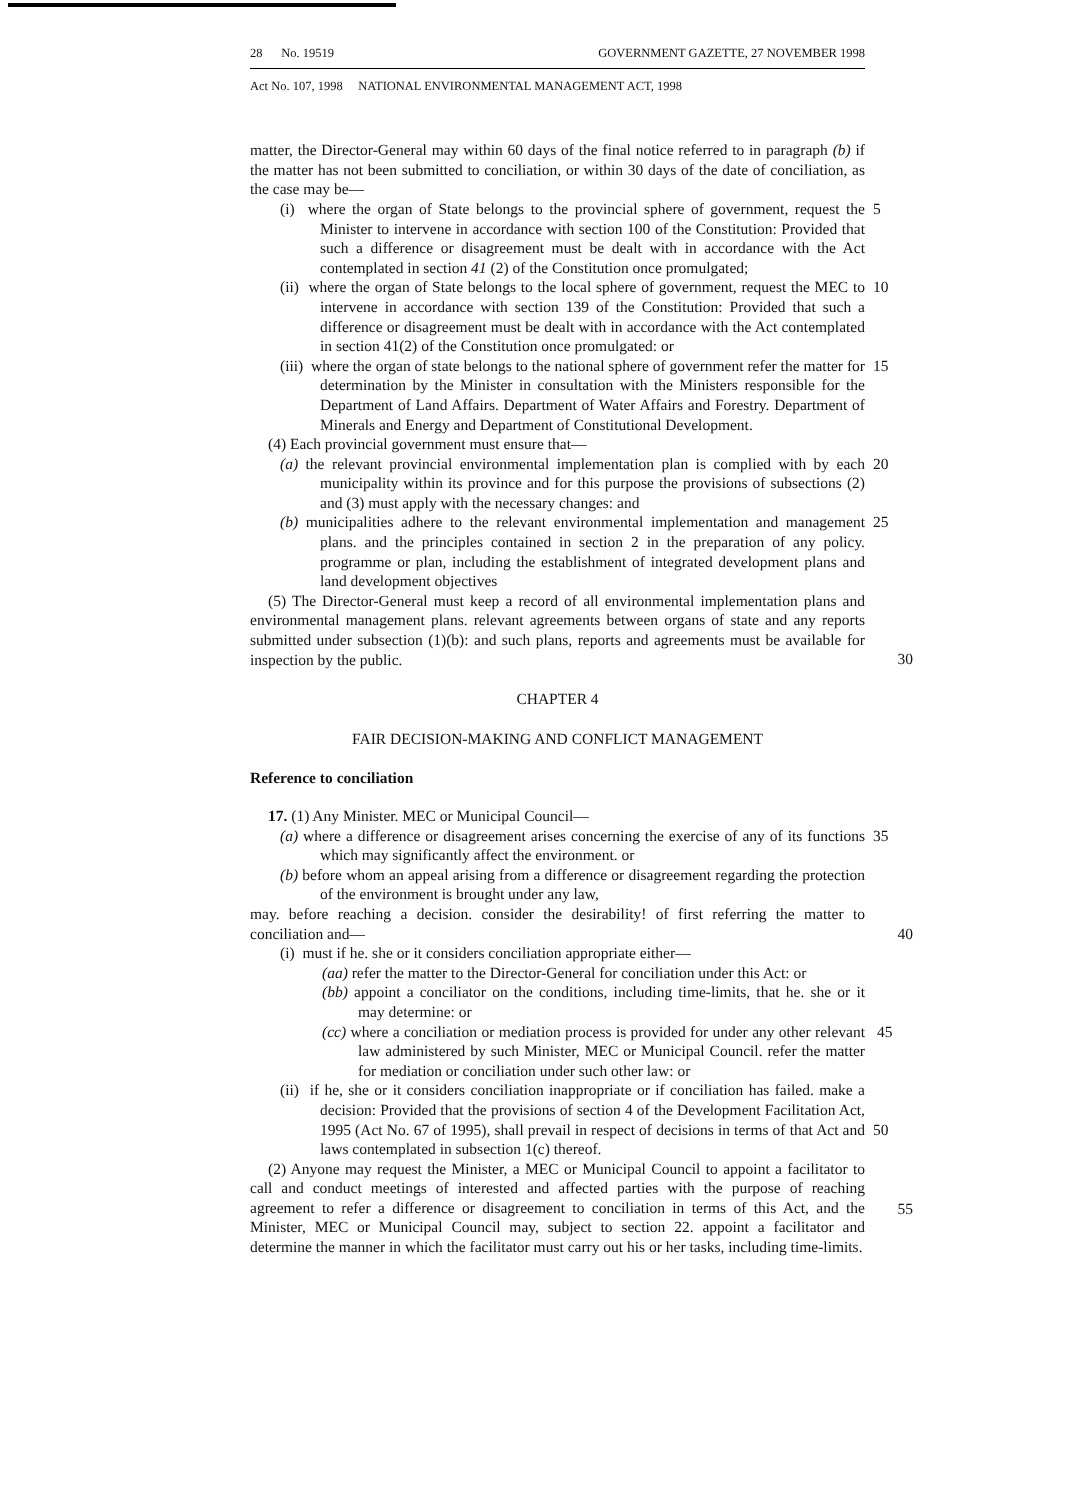28 No. 19519 GOVERNMENT GAZETTE, 27 NOVEMBER 1998
Act No. 107, 1998 NATIONAL ENVIRONMENTAL MANAGEMENT ACT, 1998
matter, the Director-General may within 60 days of the final notice referred to in paragraph (b) if the matter has not been submitted to conciliation, or within 30 days of the date of conciliation, as the case may be—
(i) where the organ of State belongs to the provincial sphere of government, request the Minister to intervene in accordance with section 100 of the Constitution: Provided that such a difference or disagreement must be dealt with in accordance with the Act contemplated in section 41 (2) of the Constitution once promulgated; 5
(ii) where the organ of State belongs to the local sphere of government, request the MEC to intervene in accordance with section 139 of the Constitution: Provided that such a difference or disagreement must be dealt with in accordance with the Act contemplated in section 41(2) of the Constitution once promulgated: or 10
(iii) where the organ of state belongs to the national sphere of government refer the matter for determination by the Minister in consultation with the Ministers responsible for the Department of Land Affairs. Department of Water Affairs and Forestry. Department of Minerals and Energy and Department of Constitutional Development. 15
(4) Each provincial government must ensure that—
(a) the relevant provincial environmental implementation plan is complied with by each municipality within its province and for this purpose the provisions of subsections (2) and (3) must apply with the necessary changes: and 20
(b) municipalities adhere to the relevant environmental implementation and management plans. and the principles contained in section 2 in the preparation of any policy. programme or plan, including the establishment of integrated development plans and land development objectives 25
(5) The Director-General must keep a record of all environmental implementation plans and environmental management plans. relevant agreements between organs of state and any reports submitted under subsection (1)(b): and such plans, reports and agreements must be available for inspection by the public.
30
CHAPTER 4
FAIR DECISION-MAKING AND CONFLICT MANAGEMENT
Reference to conciliation
17. (1) Any Minister. MEC or Municipal Council—
(a) where a difference or disagreement arises concerning the exercise of any of its functions which may significantly affect the environment. or 35
(b) before whom an appeal arising from a difference or disagreement regarding the protection of the environment is brought under any law,
may. before reaching a decision. consider the desirability! of first referring the matter to conciliation and—
40
(i) must if he. she or it considers conciliation appropriate either—
(aa) refer the matter to the Director-General for conciliation under this Act: or
(bb) appoint a conciliator on the conditions, including time-limits, that he. she or it may determine: or
(cc) where a conciliation or mediation process is provided for under any other relevant law administered by such Minister, MEC or Municipal Council. refer the matter for mediation or conciliation under such other law: or 45
(ii) if he, she or it considers conciliation inappropriate or if conciliation has failed. make a decision: Provided that the provisions of section 4 of the Development Facilitation Act, 1995 (Act No. 67 of 1995), shall prevail in respect of decisions in terms of that Act and laws contemplated in subsection 1(c) thereof.
50
(2) Anyone may request the Minister, a MEC or Municipal Council to appoint a facilitator to call and conduct meetings of interested and affected parties with the purpose of reaching agreement to refer a difference or disagreement to conciliation in terms of this Act, and the Minister, MEC or Municipal Council may, subject to section 22. appoint a facilitator and determine the manner in which the facilitator must carry out his or her tasks, including time-limits.
55